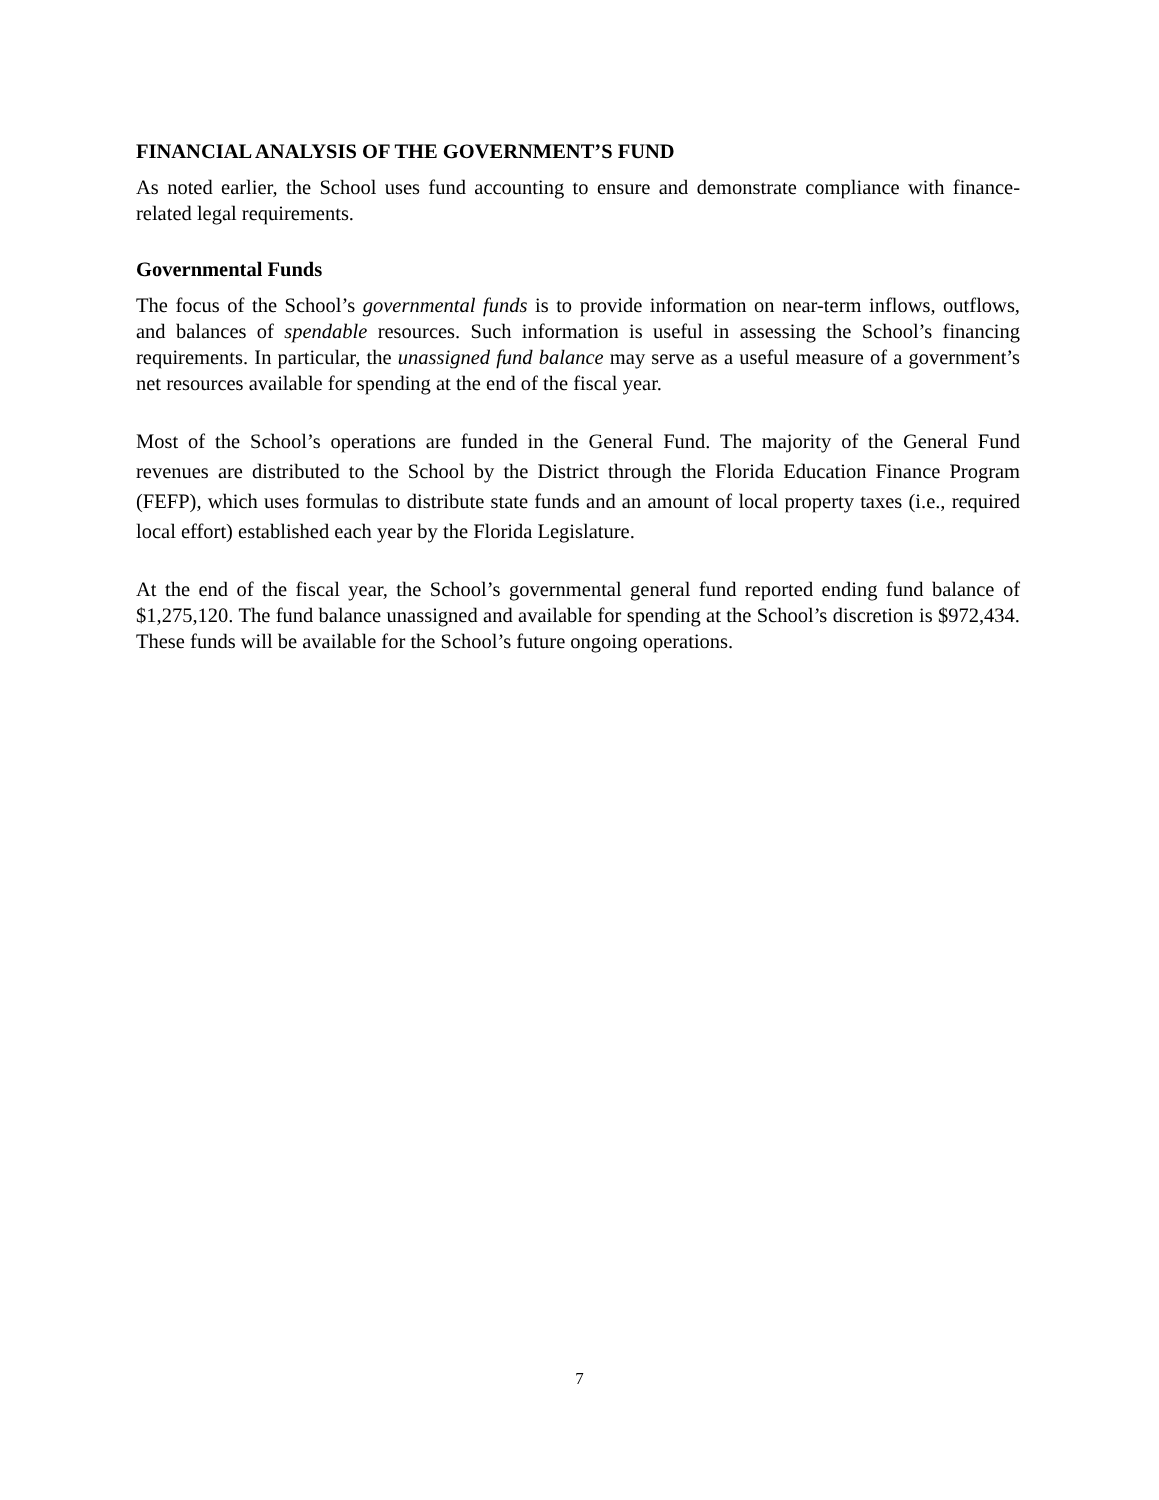FINANCIAL ANALYSIS OF THE GOVERNMENT’S FUND
As noted earlier, the School uses fund accounting to ensure and demonstrate compliance with finance-related legal requirements.
Governmental Funds
The focus of the School’s governmental funds is to provide information on near-term inflows, outflows, and balances of spendable resources. Such information is useful in assessing the School’s financing requirements. In particular, the unassigned fund balance may serve as a useful measure of a government’s net resources available for spending at the end of the fiscal year.
Most of the School’s operations are funded in the General Fund. The majority of the General Fund revenues are distributed to the School by the District through the Florida Education Finance Program (FEFP), which uses formulas to distribute state funds and an amount of local property taxes (i.e., required local effort) established each year by the Florida Legislature.
At the end of the fiscal year, the School’s governmental general fund reported ending fund balance of $1,275,120. The fund balance unassigned and available for spending at the School’s discretion is $972,434. These funds will be available for the School’s future ongoing operations.
7